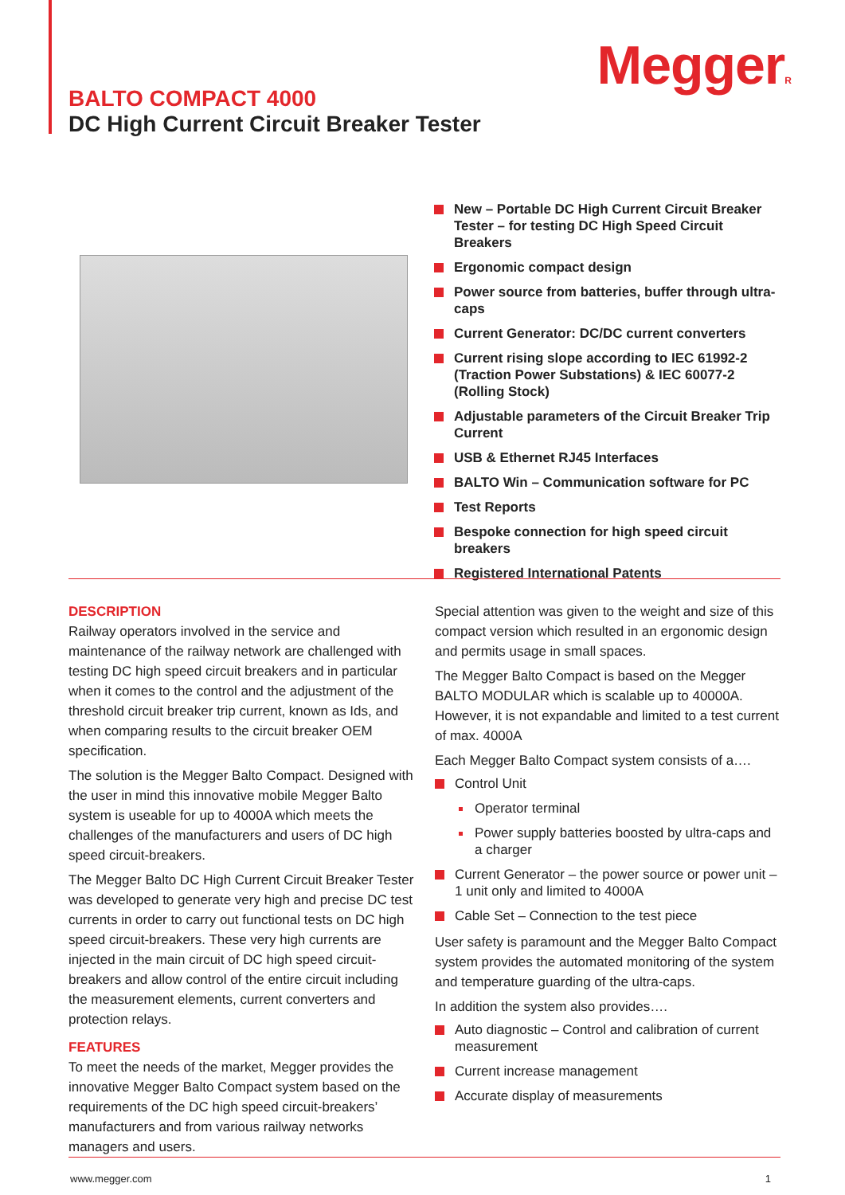MeggerR
BALTO COMPACT 4000
DC High Current Circuit Breaker Tester
New – Portable DC High Current Circuit Breaker Tester – for testing DC High Speed Circuit Breakers
Ergonomic compact design
Power source from batteries, buffer through ultra-caps
Current Generator: DC/DC current converters
Current rising slope according to IEC 61992-2 (Traction Power Substations) & IEC 60077-2 (Rolling Stock)
Adjustable parameters of the Circuit Breaker Trip Current
USB & Ethernet RJ45 Interfaces
BALTO Win – Communication software for PC
Test Reports
Bespoke connection for high speed circuit breakers
Registered International Patents
DESCRIPTION
Railway operators involved in the service and maintenance of the railway network are challenged with testing DC high speed circuit breakers and in particular when it comes to the control and the adjustment of the threshold circuit breaker trip current, known as Ids, and when comparing results to the circuit breaker OEM specification.
The solution is the Megger Balto Compact. Designed with the user in mind this innovative mobile Megger Balto system is useable for up to 4000A which meets the challenges of the manufacturers and users of DC high speed circuit-breakers.
The Megger Balto DC High Current Circuit Breaker Tester was developed to generate very high and precise DC test currents in order to carry out functional tests on DC high speed circuit-breakers. These very high currents are injected in the main circuit of DC high speed circuit-breakers and allow control of the entire circuit including the measurement elements, current converters and protection relays.
FEATURES
To meet the needs of the market, Megger provides the innovative Megger Balto Compact system based on the requirements of the DC high speed circuit-breakers’ manufacturers and from various railway networks managers and users.
Special attention was given to the weight and size of this compact version which resulted in an ergonomic design and permits usage in small spaces.
The Megger Balto Compact is based on the Megger BALTO MODULAR which is scalable up to 40000A. However, it is not expandable and limited to a test current of max. 4000A
Each Megger Balto Compact system consists of a….
Control Unit
Operator terminal
Power supply batteries boosted by ultra-caps and a charger
Current Generator – the power source or power unit – 1 unit only and limited to 4000A
Cable Set – Connection to the test piece
User safety is paramount and the Megger Balto Compact system provides the automated monitoring of the system and temperature guarding of the ultra-caps.
In addition the system also provides….
Auto diagnostic – Control and calibration of current measurement
Current increase management
Accurate display of measurements
www.megger.com 1